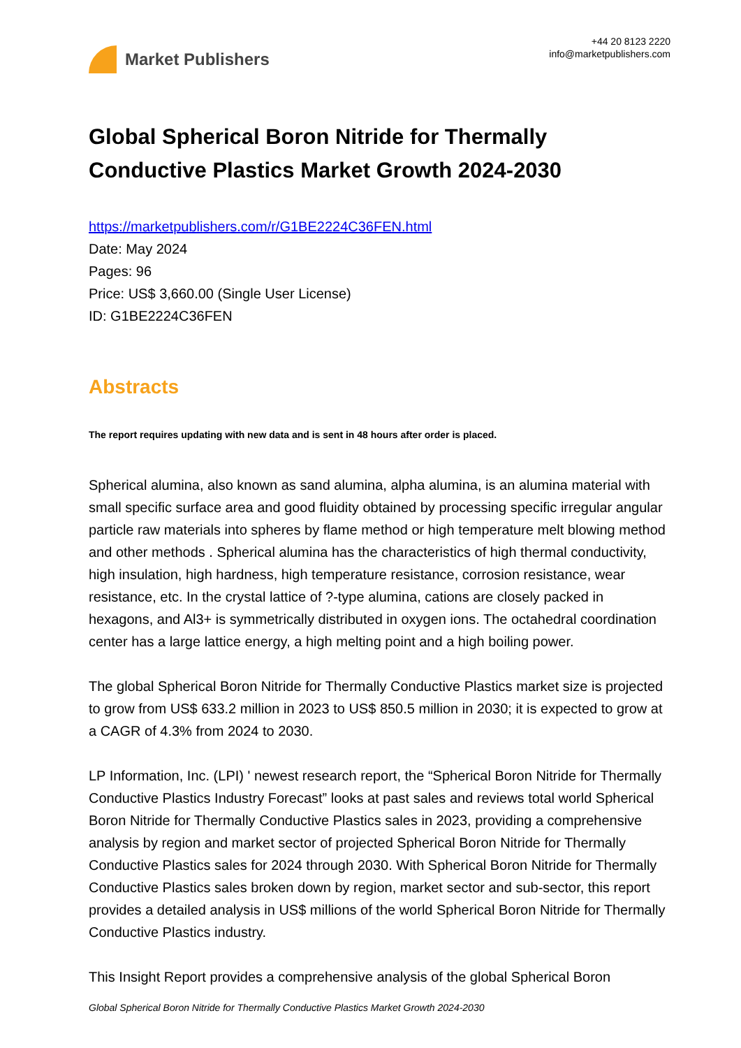Market Publishers
+44 20 8123 2220
info@marketpublishers.com
Global Spherical Boron Nitride for Thermally Conductive Plastics Market Growth 2024-2030
https://marketpublishers.com/r/G1BE2224C36FEN.html
Date: May 2024
Pages: 96
Price: US$ 3,660.00 (Single User License)
ID: G1BE2224C36FEN
Abstracts
The report requires updating with new data and is sent in 48 hours after order is placed.
Spherical alumina, also known as sand alumina, alpha alumina, is an alumina material with small specific surface area and good fluidity obtained by processing specific irregular angular particle raw materials into spheres by flame method or high temperature melt blowing method and other methods . Spherical alumina has the characteristics of high thermal conductivity, high insulation, high hardness, high temperature resistance, corrosion resistance, wear resistance, etc. In the crystal lattice of ?-type alumina, cations are closely packed in hexagons, and Al3+ is symmetrically distributed in oxygen ions. The octahedral coordination center has a large lattice energy, a high melting point and a high boiling power.
The global Spherical Boron Nitride for Thermally Conductive Plastics market size is projected to grow from US$ 633.2 million in 2023 to US$ 850.5 million in 2030; it is expected to grow at a CAGR of 4.3% from 2024 to 2030.
LP Information, Inc. (LPI) ' newest research report, the “Spherical Boron Nitride for Thermally Conductive Plastics Industry Forecast” looks at past sales and reviews total world Spherical Boron Nitride for Thermally Conductive Plastics sales in 2023, providing a comprehensive analysis by region and market sector of projected Spherical Boron Nitride for Thermally Conductive Plastics sales for 2024 through 2030. With Spherical Boron Nitride for Thermally Conductive Plastics sales broken down by region, market sector and sub-sector, this report provides a detailed analysis in US$ millions of the world Spherical Boron Nitride for Thermally Conductive Plastics industry.
This Insight Report provides a comprehensive analysis of the global Spherical Boron
Global Spherical Boron Nitride for Thermally Conductive Plastics Market Growth 2024-2030